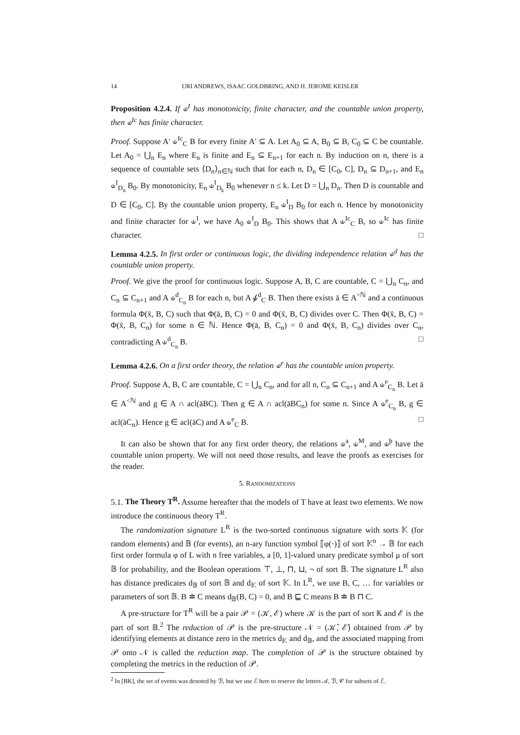14 URI ANDREWS, ISAAC GOLDBRING, AND H. JEROME KEISLER
Proposition 4.2.4. If ⫝<sup>I</sup> has monotonicity, finite character, and the countable union property, then ⫝<sup>Ic</sup> has finite character.
Proof. Suppose A′ ⫝<sup>Ic</sup><sub>C</sub> B for every finite A′ ⊆ A. Let A<sub>0</sub> ⊆ A, B<sub>0</sub> ⊆ B, C<sub>0</sub> ⊆ C be countable. Let A<sub>0</sub> = ⋃<sub>n</sub> E<sub>n</sub> where E<sub>n</sub> is finite and E<sub>n</sub> ⊆ E<sub>n+1</sub> for each n. By induction on n, there is a sequence of countable sets ⟨D<sub>n</sub>⟩<sub>n∈ℕ</sub> such that for each n, D<sub>n</sub> ∈ [C<sub>0</sub>, C], D<sub>n</sub> ⊆ D<sub>n+1</sub>, and E<sub>n</sub> ⫝<sup>I</sup><sub>D<sub>n</sub></sub> B<sub>0</sub>. By monotonicity, E<sub>n</sub> ⫝<sup>I</sup><sub>D<sub>k</sub></sub> B<sub>0</sub> whenever n ≤ k. Let D = ⋃<sub>n</sub> D<sub>n</sub>. Then D is countable and D ∈ [C<sub>0</sub>, C]. By the countable union property, E<sub>n</sub> ⫝<sup>I</sup><sub>D</sub> B<sub>0</sub> for each n. Hence by monotonicity and finite character for ⫝<sup>I</sup>, we have A<sub>0</sub> ⫝<sup>I</sup><sub>D</sub> B<sub>0</sub>. This shows that A ⫝<sup>Ic</sup><sub>C</sub> B, so ⫝<sup>Ic</sup> has finite character. □
Lemma 4.2.5. In first order or continuous logic, the dividing independence relation ⫝<sup>d</sup> has the countable union property.
Proof. We give the proof for continuous logic. Suppose A, B, C are countable, C = ⋃<sub>n</sub> C<sub>n</sub>, and C<sub>n</sub> ⊆ C<sub>n+1</sub> and A ⫝<sup>d</sup><sub>C<sub>n</sub></sub> B for each n, but A ⫝̸<sup>d</sup><sub>C</sub> B. Then there exists ā ∈ A<sup><ℕ</sup> and a continuous formula Φ(x̄, B, C) such that Φ(ā, B, C) = 0 and Φ(x̄, B, C) divides over C. Then Φ(x̄, B, C) = Φ(x̄, B, C<sub>n</sub>) for some n ∈ ℕ. Hence Φ(ā, B, C<sub>n</sub>) = 0 and Φ(x̄, B, C<sub>n</sub>) divides over C<sub>n</sub>, contradicting A ⫝<sup>d</sup><sub>C<sub>n</sub></sub> B. □
Lemma 4.2.6. On a first order theory, the relation ⫝<sup>e</sup> has the countable union property.
Proof. Suppose A, B, C are countable, C = ⋃<sub>n</sub> C<sub>n</sub>, and for all n, C<sub>n</sub> ⊆ C<sub>n+1</sub> and A ⫝<sup>e</sup><sub>C<sub>n</sub></sub> B. Let ā ∈ A<sup><ℕ</sup> and g ∈ A ∩ acl(āBC). Then g ∈ A ∩ acl(āBC<sub>n</sub>) for some n. Since A ⫝<sup>e</sup><sub>C<sub>n</sub></sub> B, g ∈ acl(āC<sub>n</sub>). Hence g ∈ acl(āC) and A ⫝<sup>e</sup><sub>C</sub> B. □
It can also be shown that for any first order theory, the relations ⫝<sup>a</sup>, ⫝<sup>M</sup>, and ⫝<sup>þ</sup> have the countable union property. We will not need those results, and leave the proofs as exercises for the reader.
5. RANDOMIZATIONS
5.1. The Theory T<sup>R</sup>. Assume hereafter that the models of T have at least two elements. We now introduce the continuous theory T<sup>R</sup>.
The randomization signature L<sup>R</sup> is the two-sorted continuous signature with sorts 𝕂 (for random elements) and 𝔹 (for events), an n-ary function symbol ⟦φ(·)⟧ of sort 𝕂<sup>n</sup> → 𝔹 for each first order formula φ of L with n free variables, a [0, 1]-valued unary predicate symbol μ of sort 𝔹 for probability, and the Boolean operations ⊤, ⊥, ⊓, ⊔, ¬ of sort 𝔹. The signature L<sup>R</sup> also has distance predicates d<sub>𝔹</sub> of sort 𝔹 and d<sub>𝕂</sub> of sort 𝕂. In L<sup>R</sup>, we use B, C, … for variables or parameters of sort 𝔹. B ≐ C means d<sub>𝔹</sub>(B, C) = 0, and B ⊑ C means B ≐ B ⊓ C.
A pre-structure for T<sup>R</sup> will be a pair 𝒫 = (𝒦, ℰ) where 𝒦 is the part of sort 𝕂 and ℰ is the part of sort 𝔹.<sup>2</sup> The reduction of 𝒫 is the pre-structure 𝒩 = (𝒦̂, ℰ̂) obtained from 𝒫 by identifying elements at distance zero in the metrics d<sub>𝕂</sub> and d<sub>𝔹</sub>, and the associated mapping from 𝒫 onto 𝒩 is called the reduction map. The completion of 𝒫 is the structure obtained by completing the metrics in the reduction of 𝒫.
<sup>2</sup> In [BK], the set of events was denoted by ℬ, but we use ℰ here to reserve the letters 𝒜, ℬ, 𝒞 for subsets of ℰ.